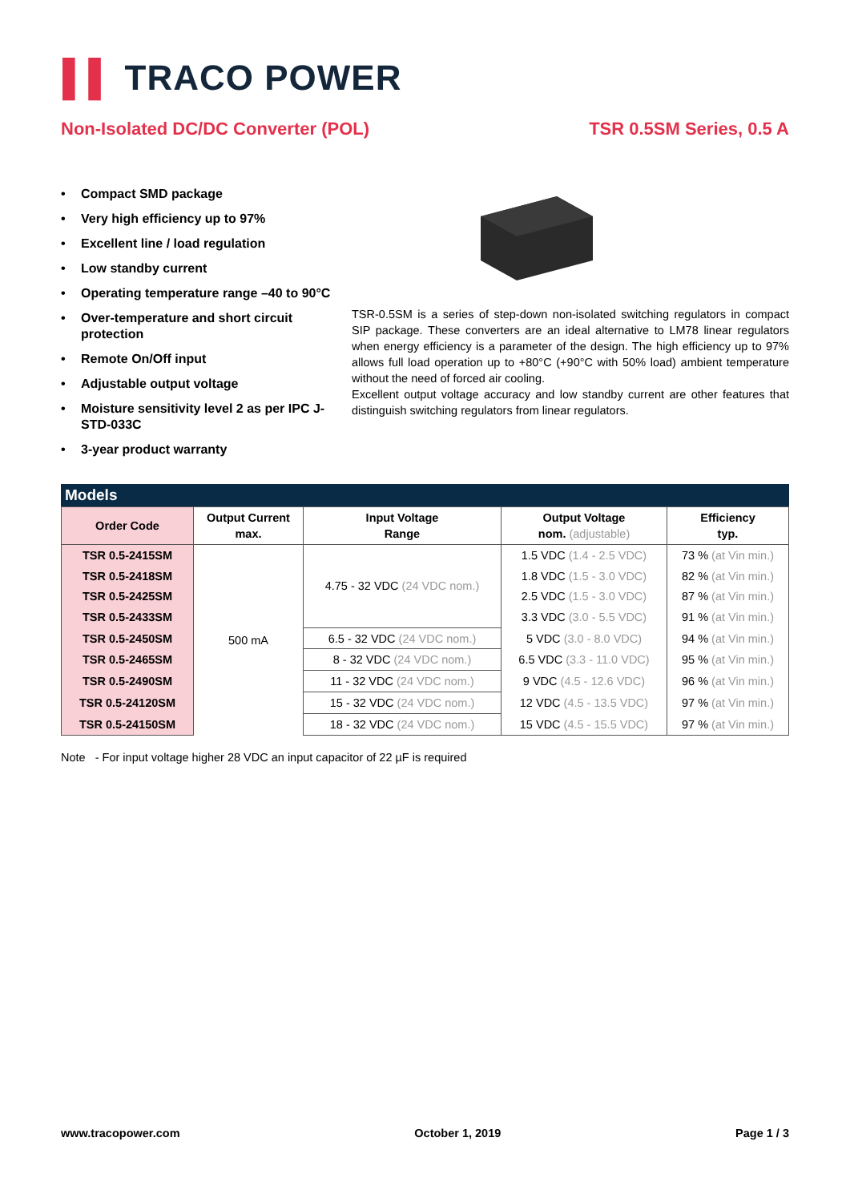▌▌ TRACO POWER
Non-Isolated DC/DC Converter (POL)
TSR 0.5SM Series, 0.5 A
• Compact SMD package
• Very high efficiency up to 97%
• Excellent line / load regulation
• Low standby current
• Operating temperature range –40 to 90°C
• Over-temperature and short circuit protection
• Remote On/Off input
• Adjustable output voltage
• Moisture sensitivity level 2 as per IPC J-STD-033C
• 3-year product warranty
TSR-0.5SM is a series of step-down non-isolated switching regulators in compact SIP package. These converters are an ideal alternative to LM78 linear regulators when energy efficiency is a parameter of the design. The high efficiency up to 97% allows full load operation up to +80°C (+90°C with 50% load) ambient temperature without the need of forced air cooling.
Excellent output voltage accuracy and low standby current are other features that distinguish switching regulators from linear regulators.
Models
| Order Code | Output Current max. | Input Voltage Range | Output Voltage nom. (adjustable) | Efficiency typ. |
| --- | --- | --- | --- | --- |
| TSR 0.5-2415SM | 500 mA | 4.75 - 32 VDC (24 VDC nom.) | 1.5 VDC (1.4 - 2.5 VDC) | 73 % (at Vin min.) |
| TSR 0.5-2418SM | | | 1.8 VDC (1.5 - 3.0 VDC) | 82 % (at Vin min.) |
| TSR 0.5-2425SM | | | 2.5 VDC (1.5 - 3.0 VDC) | 87 % (at Vin min.) |
| TSR 0.5-2433SM | | | 3.3 VDC (3.0 - 5.5 VDC) | 91 % (at Vin min.) |
| TSR 0.5-2450SM | | 6.5 - 32 VDC (24 VDC nom.) | 5 VDC (3.0 - 8.0 VDC) | 94 % (at Vin min.) |
| TSR 0.5-2465SM | | 8 - 32 VDC (24 VDC nom.) | 6.5 VDC (3.3 - 11.0 VDC) | 95 % (at Vin min.) |
| TSR 0.5-2490SM | | 11 - 32 VDC (24 VDC nom.) | 9 VDC (4.5 - 12.6 VDC) | 96 % (at Vin min.) |
| TSR 0.5-24120SM | | 15 - 32 VDC (24 VDC nom.) | 12 VDC (4.5 - 13.5 VDC) | 97 % (at Vin min.) |
| TSR 0.5-24150SM | | 18 - 32 VDC (24 VDC nom.) | 15 VDC (4.5 - 15.5 VDC) | 97 % (at Vin min.) |
Note - For input voltage higher 28 VDC an input capacitor of 22 µF is required
www.tracopower.com October 1, 2019 Page 1 / 3